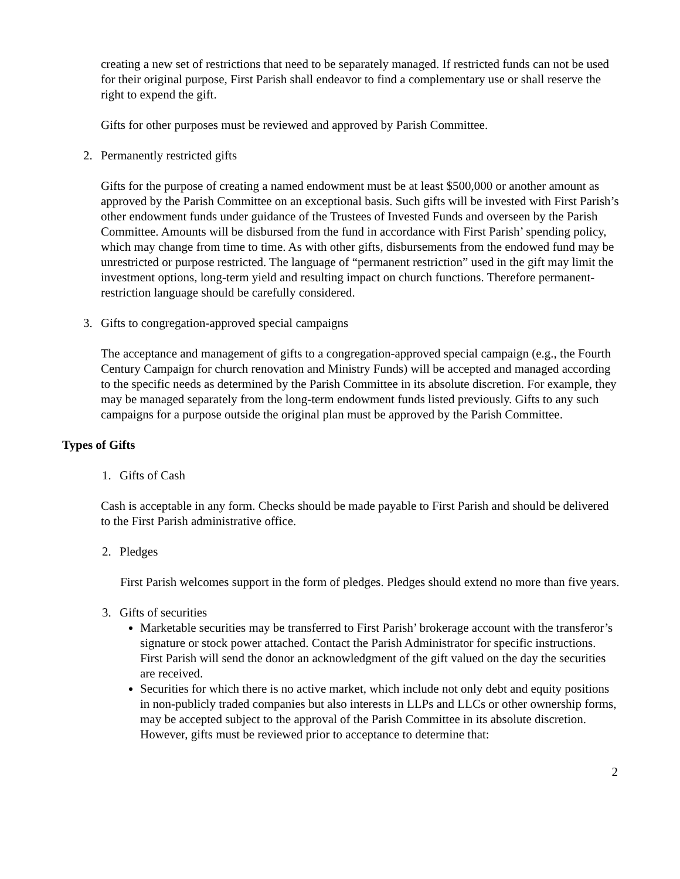creating a new set of restrictions that need to be separately managed. If restricted funds can not be used for their original purpose, First Parish shall endeavor to find a complementary use or shall reserve the right to expend the gift.
Gifts for other purposes must be reviewed and approved by Parish Committee.
2. Permanently restricted gifts
Gifts for the purpose of creating a named endowment must be at least $500,000 or another amount as approved by the Parish Committee on an exceptional basis. Such gifts will be invested with First Parish’s other endowment funds under guidance of the Trustees of Invested Funds and overseen by the Parish Committee. Amounts will be disbursed from the fund in accordance with First Parish’ spending policy, which may change from time to time. As with other gifts, disbursements from the endowed fund may be unrestricted or purpose restricted. The language of “permanent restriction” used in the gift may limit the investment options, long-term yield and resulting impact on church functions. Therefore permanent-restriction language should be carefully considered.
3. Gifts to congregation-approved special campaigns
The acceptance and management of gifts to a congregation-approved special campaign (e.g., the Fourth Century Campaign for church renovation and Ministry Funds) will be accepted and managed according to the specific needs as determined by the Parish Committee in its absolute discretion. For example, they may be managed separately from the long-term endowment funds listed previously. Gifts to any such campaigns for a purpose outside the original plan must be approved by the Parish Committee.
Types of Gifts
1. Gifts of Cash
Cash is acceptable in any form. Checks should be made payable to First Parish and should be delivered to the First Parish administrative office.
2. Pledges
First Parish welcomes support in the form of pledges. Pledges should extend no more than five years.
3. Gifts of securities
Marketable securities may be transferred to First Parish’ brokerage account with the transferor’s signature or stock power attached. Contact the Parish Administrator for specific instructions. First Parish will send the donor an acknowledgment of the gift valued on the day the securities are received.
Securities for which there is no active market, which include not only debt and equity positions in non-publicly traded companies but also interests in LLPs and LLCs or other ownership forms, may be accepted subject to the approval of the Parish Committee in its absolute discretion. However, gifts must be reviewed prior to acceptance to determine that:
2